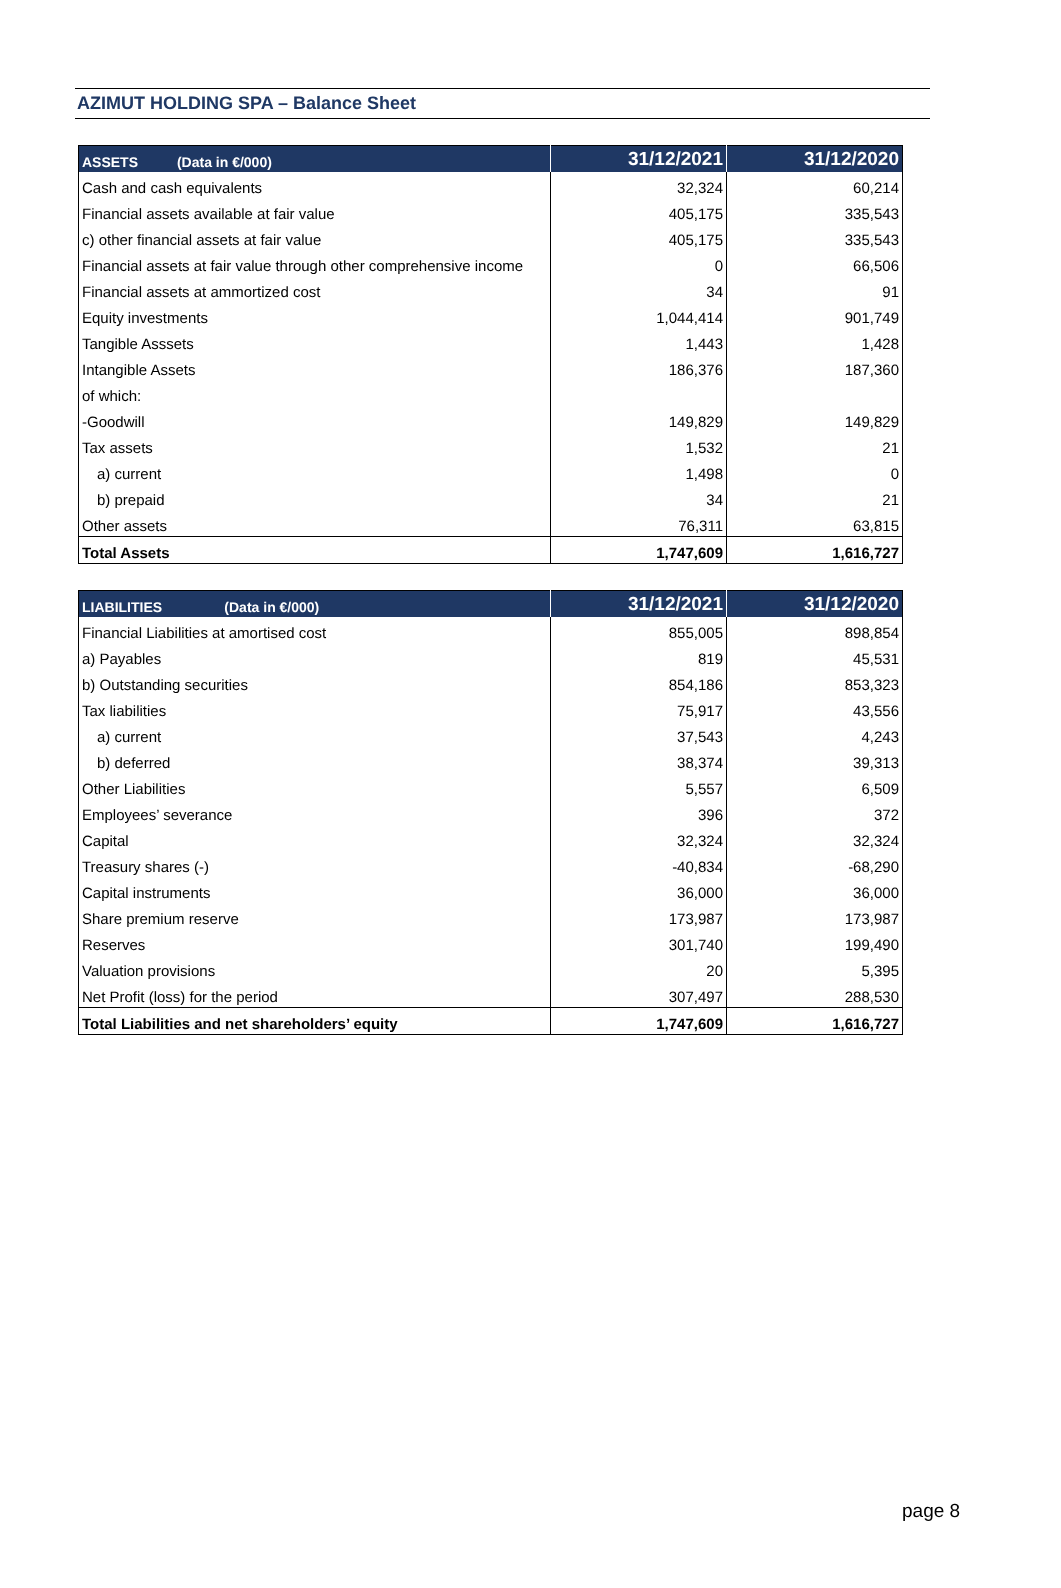AZIMUT HOLDING SPA – Balance Sheet
| ASSETS (Data in €/000) | 31/12/2021 | 31/12/2020 |
| --- | --- | --- |
| Cash and cash equivalents | 32,324 | 60,214 |
| Financial assets available at fair value | 405,175 | 335,543 |
| c) other financial assets at fair value | 405,175 | 335,543 |
| Financial assets at fair value through other comprehensive income | 0 | 66,506 |
| Financial assets at ammortized cost | 34 | 91 |
| Equity investments | 1,044,414 | 901,749 |
| Tangible Asssets | 1,443 | 1,428 |
| Intangible Assets | 186,376 | 187,360 |
| of which: | | |
| -Goodwill | 149,829 | 149,829 |
| Tax assets | 1,532 | 21 |
| a) current | 1,498 | 0 |
| b) prepaid | 34 | 21 |
| Other assets | 76,311 | 63,815 |
| Total Assets | 1,747,609 | 1,616,727 |
| LIABILITIES (Data in €/000) | 31/12/2021 | 31/12/2020 |
| --- | --- | --- |
| Financial Liabilities at amortised cost | 855,005 | 898,854 |
| a) Payables | 819 | 45,531 |
| b) Outstanding securities | 854,186 | 853,323 |
| Tax liabilities | 75,917 | 43,556 |
| a) current | 37,543 | 4,243 |
| b) deferred | 38,374 | 39,313 |
| Other Liabilities | 5,557 | 6,509 |
| Employees’ severance | 396 | 372 |
| Capital | 32,324 | 32,324 |
| Treasury shares (-) | -40,834 | -68,290 |
| Capital instruments | 36,000 | 36,000 |
| Share premium reserve | 173,987 | 173,987 |
| Reserves | 301,740 | 199,490 |
| Valuation provisions | 20 | 5,395 |
| Net Profit (loss) for the period | 307,497 | 288,530 |
| Total Liabilities and net shareholders’ equity | 1,747,609 | 1,616,727 |
page 8